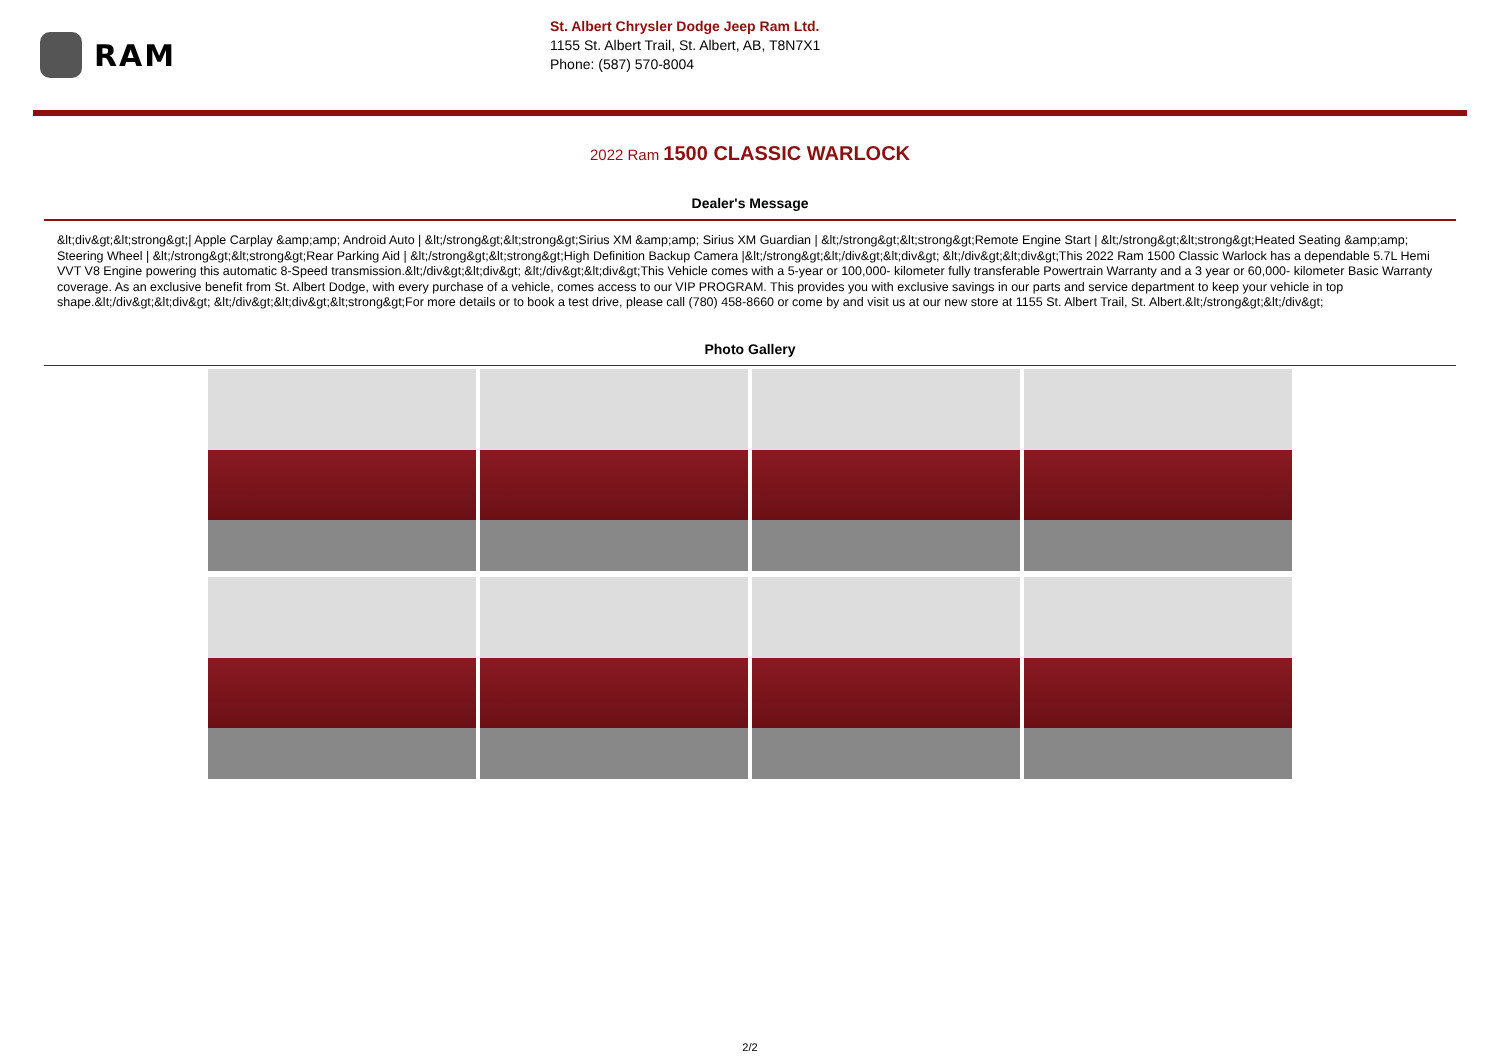RAM
St. Albert Chrysler Dodge Jeep Ram Ltd.
1155 St. Albert Trail, St. Albert, AB, T8N7X1
Phone: (587) 570-8004
2022 Ram 1500 CLASSIC WARLOCK
Dealer's Message
&lt;div&gt;&lt;strong&gt;| Apple Carplay &amp;amp; Android Auto | &lt;/strong&gt;&lt;strong&gt;Sirius XM &amp;amp; Sirius XM Guardian | &lt;/strong&gt;&lt;strong&gt;Remote Engine Start | &lt;/strong&gt;&lt;strong&gt;Heated Seating &amp;amp; Steering Wheel | &lt;/strong&gt;&lt;strong&gt;Rear Parking Aid | &lt;/strong&gt;&lt;strong&gt;High Definition Backup Camera |&lt;/strong&gt;&lt;/div&gt;&lt;div&gt; &lt;/div&gt;&lt;div&gt;This 2022 Ram 1500 Classic Warlock has a dependable 5.7L Hemi VVT V8 Engine powering this automatic 8-Speed transmission.&lt;/div&gt;&lt;div&gt; &lt;/div&gt;&lt;div&gt;This Vehicle comes with a 5-year or 100,000- kilometer fully transferable Powertrain Warranty and a 3 year or 60,000- kilometer Basic Warranty coverage. As an exclusive benefit from St. Albert Dodge, with every purchase of a vehicle, comes access to our VIP PROGRAM. This provides you with exclusive savings in our parts and service department to keep your vehicle in top shape.&lt;/div&gt;&lt;div&gt; &lt;/div&gt;&lt;div&gt;&lt;strong&gt;For more details or to book a test drive, please call (780) 458-8660 or come by and visit us at our new store at 1155 St. Albert Trail, St. Albert.&lt;/strong&gt;&lt;/div&gt;
Photo Gallery
2/2